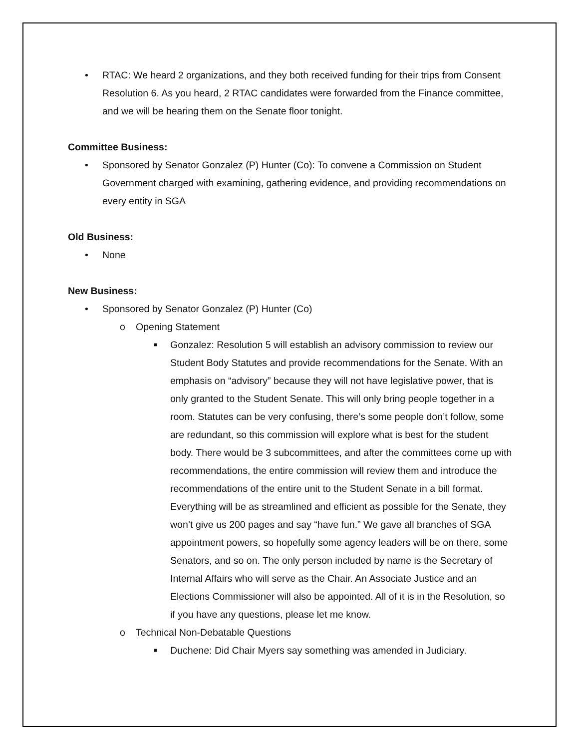• RTAC: We heard 2 organizations, and they both received funding for their trips from Consent Resolution 6. As you heard, 2 RTAC candidates were forwarded from the Finance committee, and we will be hearing them on the Senate floor tonight.
Committee Business:
• Sponsored by Senator Gonzalez (P) Hunter (Co): To convene a Commission on Student Government charged with examining, gathering evidence, and providing recommendations on every entity in SGA
Old Business:
• None
New Business:
• Sponsored by Senator Gonzalez (P) Hunter (Co)
o Opening Statement
■ Gonzalez: Resolution 5 will establish an advisory commission to review our Student Body Statutes and provide recommendations for the Senate. With an emphasis on “advisory” because they will not have legislative power, that is only granted to the Student Senate. This will only bring people together in a room. Statutes can be very confusing, there’s some people don’t follow, some are redundant, so this commission will explore what is best for the student body. There would be 3 subcommittees, and after the committees come up with recommendations, the entire commission will review them and introduce the recommendations of the entire unit to the Student Senate in a bill format. Everything will be as streamlined and efficient as possible for the Senate, they won’t give us 200 pages and say “have fun.” We gave all branches of SGA appointment powers, so hopefully some agency leaders will be on there, some Senators, and so on. The only person included by name is the Secretary of Internal Affairs who will serve as the Chair. An Associate Justice and an Elections Commissioner will also be appointed. All of it is in the Resolution, so if you have any questions, please let me know.
o Technical Non-Debatable Questions
■ Duchene: Did Chair Myers say something was amended in Judiciary.